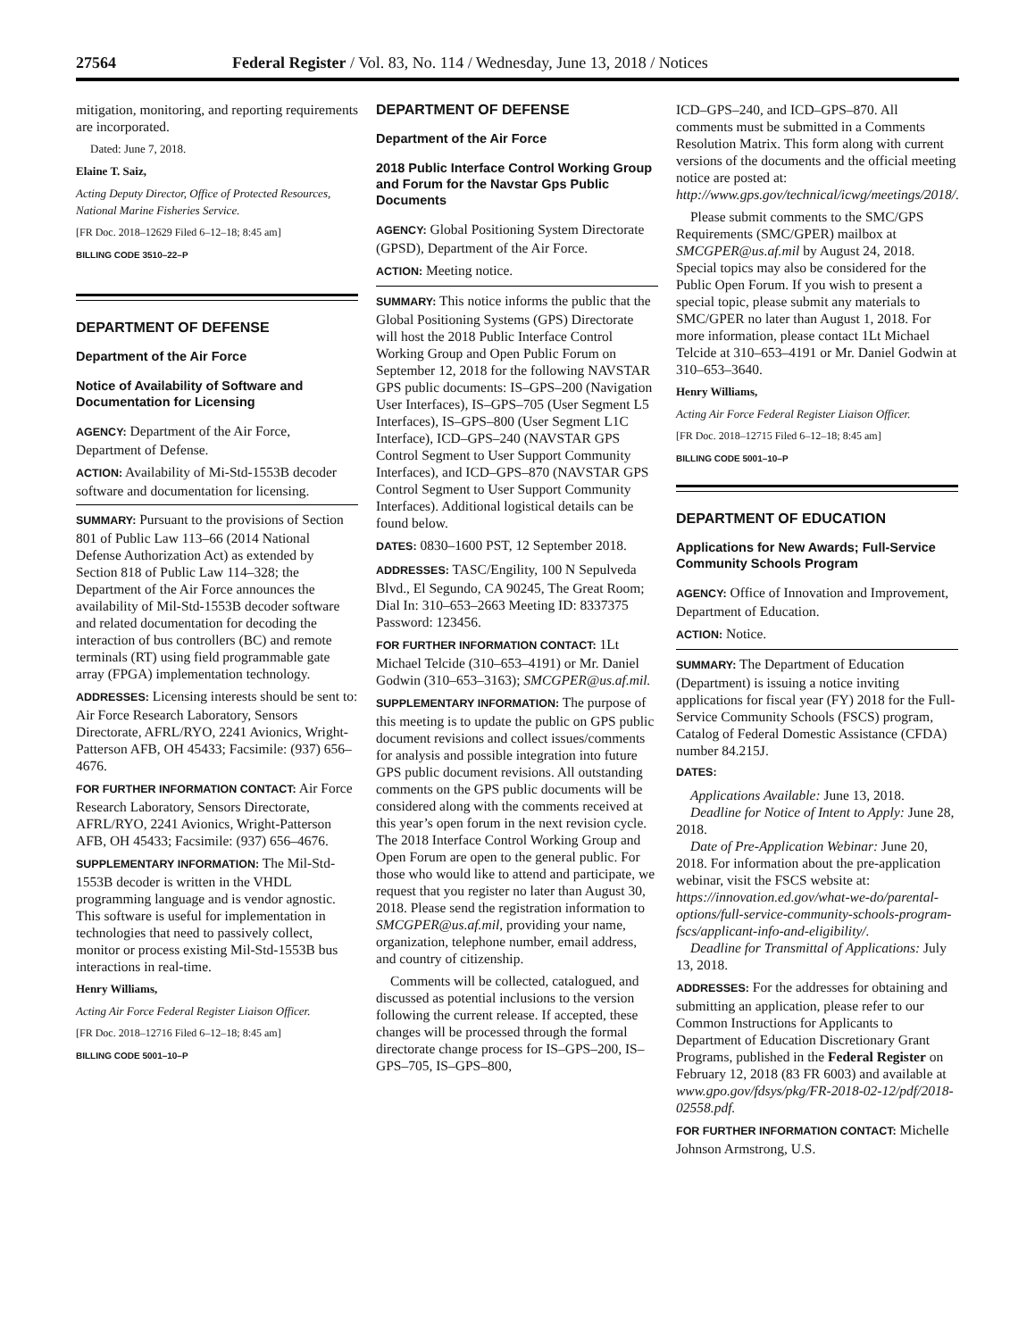27564 Federal Register / Vol. 83, No. 114 / Wednesday, June 13, 2018 / Notices
mitigation, monitoring, and reporting requirements are incorporated.
Dated: June 7, 2018.
Elaine T. Saiz,
Acting Deputy Director, Office of Protected Resources, National Marine Fisheries Service.
[FR Doc. 2018–12629 Filed 6–12–18; 8:45 am]
BILLING CODE 3510–22–P
DEPARTMENT OF DEFENSE
Department of the Air Force
Notice of Availability of Software and Documentation for Licensing
AGENCY: Department of the Air Force, Department of Defense.
ACTION: Availability of Mi-Std-1553B decoder software and documentation for licensing.
SUMMARY: Pursuant to the provisions of Section 801 of Public Law 113–66 (2014 National Defense Authorization Act) as extended by Section 818 of Public Law 114–328; the Department of the Air Force announces the availability of Mil-Std-1553B decoder software and related documentation for decoding the interaction of bus controllers (BC) and remote terminals (RT) using field programmable gate array (FPGA) implementation technology.
ADDRESSES: Licensing interests should be sent to: Air Force Research Laboratory, Sensors Directorate, AFRL/RYO, 2241 Avionics, Wright-Patterson AFB, OH 45433; Facsimile: (937) 656–4676.
FOR FURTHER INFORMATION CONTACT: Air Force Research Laboratory, Sensors Directorate, AFRL/RYO, 2241 Avionics, Wright-Patterson AFB, OH 45433; Facsimile: (937) 656–4676.
SUPPLEMENTARY INFORMATION: The Mil-Std-1553B decoder is written in the VHDL programming language and is vendor agnostic. This software is useful for implementation in technologies that need to passively collect, monitor or process existing Mil-Std-1553B bus interactions in real-time.
Henry Williams,
Acting Air Force Federal Register Liaison Officer.
[FR Doc. 2018–12716 Filed 6–12–18; 8:45 am]
BILLING CODE 5001–10–P
DEPARTMENT OF DEFENSE
Department of the Air Force
2018 Public Interface Control Working Group and Forum for the Navstar Gps Public Documents
AGENCY: Global Positioning System Directorate (GPSD), Department of the Air Force.
ACTION: Meeting notice.
SUMMARY: This notice informs the public that the Global Positioning Systems (GPS) Directorate will host the 2018 Public Interface Control Working Group and Open Public Forum on September 12, 2018 for the following NAVSTAR GPS public documents: IS–GPS–200 (Navigation User Interfaces), IS–GPS–705 (User Segment L5 Interfaces), IS–GPS–800 (User Segment L1C Interface), ICD–GPS–240 (NAVSTAR GPS Control Segment to User Support Community Interfaces), and ICD–GPS–870 (NAVSTAR GPS Control Segment to User Support Community Interfaces). Additional logistical details can be found below.
DATES: 0830–1600 PST, 12 September 2018.
ADDRESSES: TASC/Engility, 100 N Sepulveda Blvd., El Segundo, CA 90245, The Great Room; Dial In: 310–653–2663 Meeting ID: 8337375 Password: 123456.
FOR FURTHER INFORMATION CONTACT: 1Lt Michael Telcide (310–653–4191) or Mr. Daniel Godwin (310–653–3163); SMCGPER@us.af.mil.
SUPPLEMENTARY INFORMATION: The purpose of this meeting is to update the public on GPS public document revisions and collect issues/comments for analysis and possible integration into future GPS public document revisions. All outstanding comments on the GPS public documents will be considered along with the comments received at this year’s open forum in the next revision cycle. The 2018 Interface Control Working Group and Open Forum are open to the general public. For those who would like to attend and participate, we request that you register no later than August 30, 2018. Please send the registration information to SMCGPER@us.af.mil, providing your name, organization, telephone number, email address, and country of citizenship.
Comments will be collected, catalogued, and discussed as potential inclusions to the version following the current release. If accepted, these changes will be processed through the formal directorate change process for IS–GPS–200, IS–GPS–705, IS–GPS–800,
ICD–GPS–240, and ICD–GPS–870. All comments must be submitted in a Comments Resolution Matrix. This form along with current versions of the documents and the official meeting notice are posted at: http://www.gps.gov/technical/icwg/meetings/2018/.
Please submit comments to the SMC/GPS Requirements (SMC/GPER) mailbox at SMCGPER@us.af.mil by August 24, 2018. Special topics may also be considered for the Public Open Forum. If you wish to present a special topic, please submit any materials to SMC/GPER no later than August 1, 2018. For more information, please contact 1Lt Michael Telcide at 310–653–4191 or Mr. Daniel Godwin at 310–653–3640.
Henry Williams,
Acting Air Force Federal Register Liaison Officer.
[FR Doc. 2018–12715 Filed 6–12–18; 8:45 am]
BILLING CODE 5001–10–P
DEPARTMENT OF EDUCATION
Applications for New Awards; Full-Service Community Schools Program
AGENCY: Office of Innovation and Improvement, Department of Education.
ACTION: Notice.
SUMMARY: The Department of Education (Department) is issuing a notice inviting applications for fiscal year (FY) 2018 for the Full-Service Community Schools (FSCS) program, Catalog of Federal Domestic Assistance (CFDA) number 84.215J.
DATES:
Applications Available: June 13, 2018.
Deadline for Notice of Intent to Apply: June 28, 2018.
Date of Pre-Application Webinar: June 20, 2018. For information about the pre-application webinar, visit the FSCS website at: https://innovation.ed.gov/what-we-do/parental-options/full-service-community-schools-program-fscs/applicant-info-and-eligibility/.
Deadline for Transmittal of Applications: July 13, 2018.
ADDRESSES: For the addresses for obtaining and submitting an application, please refer to our Common Instructions for Applicants to Department of Education Discretionary Grant Programs, published in the Federal Register on February 12, 2018 (83 FR 6003) and available at www.gpo.gov/fdsys/pkg/FR-2018-02-12/pdf/2018-02558.pdf.
FOR FURTHER INFORMATION CONTACT: Michelle Johnson Armstrong, U.S.